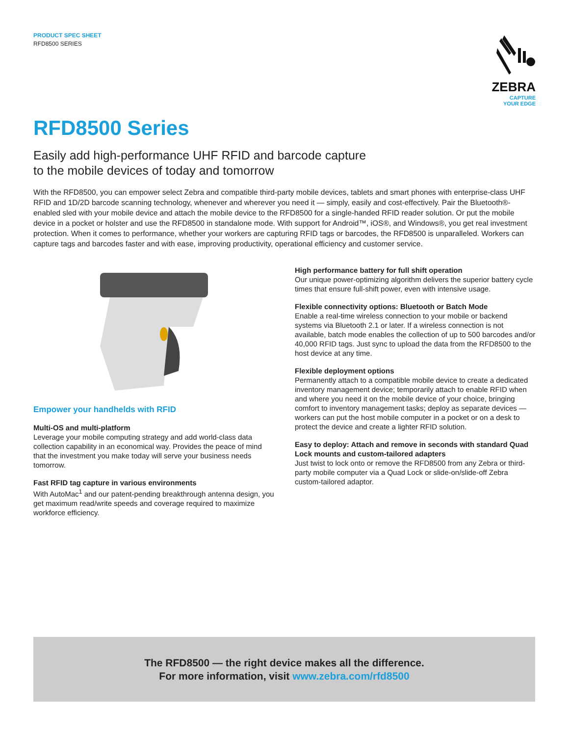PRODUCT SPEC SHEET
RFD8500 SERIES
ZEBRA
CAPTURE
YOUR EDGE
RFD8500 Series
Easily add high-performance UHF RFID and barcode capture
to the mobile devices of today and tomorrow
With the RFD8500, you can empower select Zebra and compatible third-party mobile devices, tablets and smart phones with enterprise-class UHF RFID and 1D/2D barcode scanning technology, whenever and wherever you need it — simply, easily and cost-effectively. Pair the Bluetooth®-enabled sled with your mobile device and attach the mobile device to the RFD8500 for a single-handed RFID reader solution. Or put the mobile device in a pocket or holster and use the RFD8500 in standalone mode. With support for Android™, iOS®, and Windows®, you get real investment protection. When it comes to performance, whether your workers are capturing RFID tags or barcodes, the RFD8500 is unparalleled. Workers can capture tags and barcodes faster and with ease, improving productivity, operational efficiency and customer service.
Empower your handhelds with RFID
Multi-OS and multi-platform
Leverage your mobile computing strategy and add world-class data collection capability in an economical way. Provides the peace of mind that the investment you make today will serve your business needs tomorrow.
Fast RFID tag capture in various environments
With AutoMac<sup>1</sup> and our patent-pending breakthrough antenna design, you get maximum read/write speeds and coverage required to maximize workforce efficiency.
High performance battery for full shift operation
Our unique power-optimizing algorithm delivers the superior battery cycle times that ensure full-shift power, even with intensive usage.
Flexible connectivity options: Bluetooth or Batch Mode
Enable a real-time wireless connection to your mobile or backend systems via Bluetooth 2.1 or later. If a wireless connection is not available, batch mode enables the collection of up to 500 barcodes and/or 40,000 RFID tags. Just sync to upload the data from the RFD8500 to the host device at any time.
Flexible deployment options
Permanently attach to a compatible mobile device to create a dedicated inventory management device; temporarily attach to enable RFID when and where you need it on the mobile device of your choice, bringing comfort to inventory management tasks; deploy as separate devices — workers can put the host mobile computer in a pocket or on a desk to protect the device and create a lighter RFID solution.
Easy to deploy: Attach and remove in seconds with standard Quad Lock mounts and custom-tailored adapters
Just twist to lock onto or remove the RFD8500 from any Zebra or third-party mobile computer via a Quad Lock or slide-on/slide-off Zebra custom-tailored adaptor.
The RFD8500 — the right device makes all the difference.
For more information, visit www.zebra.com/rfd8500